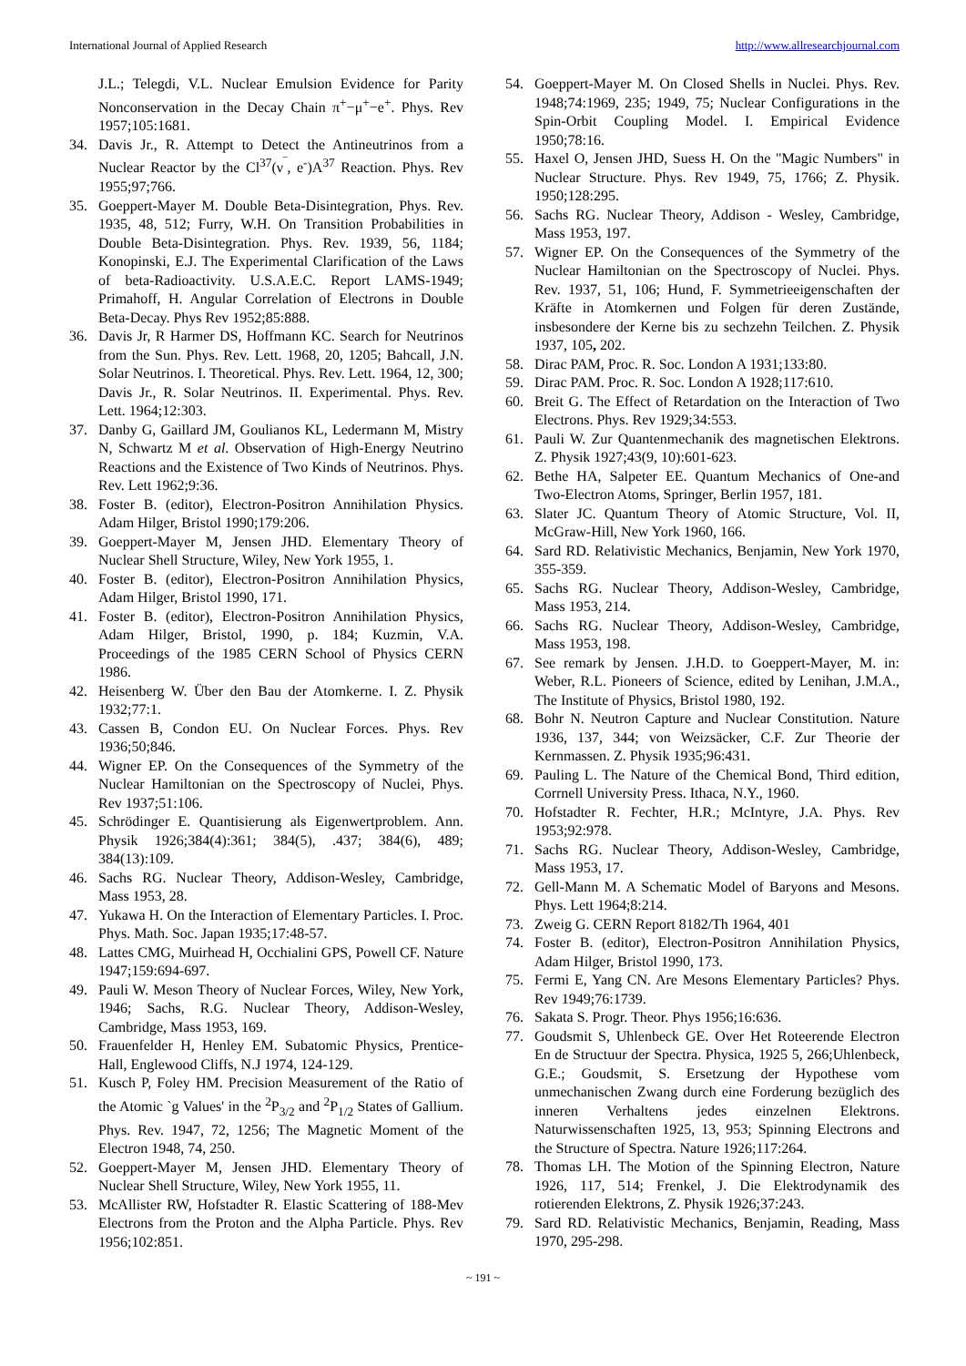International Journal of Applied Research http://www.allresearchjournal.com
J.L.; Telegdi, V.L. Nuclear Emulsion Evidence for Parity Nonconservation in the Decay Chain π<sup>+</sup>−μ<sup>+</sup>−e<sup>+</sup>. Phys. Rev 1957;105:1681.
34. Davis Jr., R. Attempt to Detect the Antineutrinos from a Nuclear Reactor by the Cl<sup>37</sup>(ν<sup>‾</sup>, e<sup>-</sup>)A<sup>37</sup> Reaction. Phys. Rev 1955;97;766.
35. Goeppert-Mayer M. Double Beta-Disintegration, Phys. Rev. 1935, 48, 512; Furry, W.H. On Transition Probabilities in Double Beta-Disintegration. Phys. Rev. 1939, 56, 1184; Konopinski, E.J. The Experimental Clarification of the Laws of beta-Radioactivity. U.S.A.E.C. Report LAMS-1949; Primahoff, H. Angular Correlation of Electrons in Double Beta-Decay. Phys Rev 1952;85:888.
36. Davis Jr, R Harmer DS, Hoffmann KC. Search for Neutrinos from the Sun. Phys. Rev. Lett. 1968, 20, 1205; Bahcall, J.N. Solar Neutrinos. I. Theoretical. Phys. Rev. Lett. 1964, 12, 300; Davis Jr., R. Solar Neutrinos. II. Experimental. Phys. Rev. Lett. 1964;12:303.
37. Danby G, Gaillard JM, Goulianos KL, Ledermann M, Mistry N, Schwartz M et al. Observation of High-Energy Neutrino Reactions and the Existence of Two Kinds of Neutrinos. Phys. Rev. Lett 1962;9:36.
38. Foster B. (editor), Electron-Positron Annihilation Physics. Adam Hilger, Bristol 1990;179:206.
39. Goeppert-Mayer M, Jensen JHD. Elementary Theory of Nuclear Shell Structure, Wiley, New York 1955, 1.
40. Foster B. (editor), Electron-Positron Annihilation Physics, Adam Hilger, Bristol 1990, 171.
41. Foster B. (editor), Electron-Positron Annihilation Physics, Adam Hilger, Bristol, 1990, p. 184; Kuzmin, V.A. Proceedings of the 1985 CERN School of Physics CERN 1986.
42. Heisenberg W. Über den Bau der Atomkerne. I. Z. Physik 1932;77:1.
43. Cassen B, Condon EU. On Nuclear Forces. Phys. Rev 1936;50;846.
44. Wigner EP. On the Consequences of the Symmetry of the Nuclear Hamiltonian on the Spectroscopy of Nuclei, Phys. Rev 1937;51:106.
45. Schrödinger E. Quantisierung als Eigenwertproblem. Ann. Physik 1926;384(4):361; 384(5), .437; 384(6), 489; 384(13):109.
46. Sachs RG. Nuclear Theory, Addison-Wesley, Cambridge, Mass 1953, 28.
47. Yukawa H. On the Interaction of Elementary Particles. I. Proc. Phys. Math. Soc. Japan 1935;17:48-57.
48. Lattes CMG, Muirhead H, Occhialini GPS, Powell CF. Nature 1947;159:694-697.
49. Pauli W. Meson Theory of Nuclear Forces, Wiley, New York, 1946; Sachs, R.G. Nuclear Theory, Addison-Wesley, Cambridge, Mass 1953, 169.
50. Frauenfelder H, Henley EM. Subatomic Physics, Prentice-Hall, Englewood Cliffs, N.J 1974, 124-129.
51. Kusch P, Foley HM. Precision Measurement of the Ratio of the Atomic `g Values' in the <sup>2</sup>P<sub>3/2</sub> and <sup>2</sup>P<sub>1/2</sub> States of Gallium. Phys. Rev. 1947, 72, 1256; The Magnetic Moment of the Electron 1948, 74, 250.
52. Goeppert-Mayer M, Jensen JHD. Elementary Theory of Nuclear Shell Structure, Wiley, New York 1955, 11.
53. McAllister RW, Hofstadter R. Elastic Scattering of 188-Mev Electrons from the Proton and the Alpha Particle. Phys. Rev 1956;102:851.
54. Goeppert-Mayer M. On Closed Shells in Nuclei. Phys. Rev. 1948;74:1969, 235; 1949, 75; Nuclear Configurations in the Spin-Orbit Coupling Model. I. Empirical Evidence 1950;78:16.
55. Haxel O, Jensen JHD, Suess H. On the "Magic Numbers" in Nuclear Structure. Phys. Rev 1949, 75, 1766; Z. Physik. 1950;128:295.
56. Sachs RG. Nuclear Theory, Addison - Wesley, Cambridge, Mass 1953, 197.
57. Wigner EP. On the Consequences of the Symmetry of the Nuclear Hamiltonian on the Spectroscopy of Nuclei. Phys. Rev. 1937, 51, 106; Hund, F. Symmetrieeigenschaften der Kräfte in Atomkernen und Folgen für deren Zustände, insbesondere der Kerne bis zu sechzehn Teilchen. Z. Physik 1937, 105, 202.
58. Dirac PAM, Proc. R. Soc. London A 1931;133:80.
59. Dirac PAM. Proc. R. Soc. London A 1928;117:610.
60. Breit G. The Effect of Retardation on the Interaction of Two Electrons. Phys. Rev 1929;34:553.
61. Pauli W. Zur Quantenmechanik des magnetischen Elektrons. Z. Physik 1927;43(9, 10):601-623.
62. Bethe HA, Salpeter EE. Quantum Mechanics of One-and Two-Electron Atoms, Springer, Berlin 1957, 181.
63. Slater JC. Quantum Theory of Atomic Structure, Vol. II, McGraw-Hill, New York 1960, 166.
64. Sard RD. Relativistic Mechanics, Benjamin, New York 1970, 355-359.
65. Sachs RG. Nuclear Theory, Addison-Wesley, Cambridge, Mass 1953, 214.
66. Sachs RG. Nuclear Theory, Addison-Wesley, Cambridge, Mass 1953, 198.
67. See remark by Jensen. J.H.D. to Goeppert-Mayer, M. in: Weber, R.L. Pioneers of Science, edited by Lenihan, J.M.A., The Institute of Physics, Bristol 1980, 192.
68. Bohr N. Neutron Capture and Nuclear Constitution. Nature 1936, 137, 344; von Weizsäcker, C.F. Zur Theorie der Kernmassen. Z. Physik 1935;96:431.
69. Pauling L. The Nature of the Chemical Bond, Third edition, Corrnell University Press. Ithaca, N.Y., 1960.
70. Hofstadter R. Fechter, H.R.; McIntyre, J.A. Phys. Rev 1953;92:978.
71. Sachs RG. Nuclear Theory, Addison-Wesley, Cambridge, Mass 1953, 17.
72. Gell-Mann M. A Schematic Model of Baryons and Mesons. Phys. Lett 1964;8:214.
73. Zweig G. CERN Report 8182/Th 1964, 401
74. Foster B. (editor), Electron-Positron Annihilation Physics, Adam Hilger, Bristol 1990, 173.
75. Fermi E, Yang CN. Are Mesons Elementary Particles? Phys. Rev 1949;76:1739.
76. Sakata S. Progr. Theor. Phys 1956;16:636.
77. Goudsmit S, Uhlenbeck GE. Over Het Roteerende Electron En de Structuur der Spectra. Physica, 1925 5, 266;Uhlenbeck, G.E.; Goudsmit, S. Ersetzung der Hypothese vom unmechanischen Zwang durch eine Forderung bezüglich des inneren Verhaltens jedes einzelnen Elektrons. Naturwissenschaften 1925, 13, 953; Spinning Electrons and the Structure of Spectra. Nature 1926;117:264.
78. Thomas LH. The Motion of the Spinning Electron, Nature 1926, 117, 514; Frenkel, J. Die Elektrodynamik des rotierenden Elektrons, Z. Physik 1926;37:243.
79. Sard RD. Relativistic Mechanics, Benjamin, Reading, Mass 1970, 295-298.
~ 191 ~